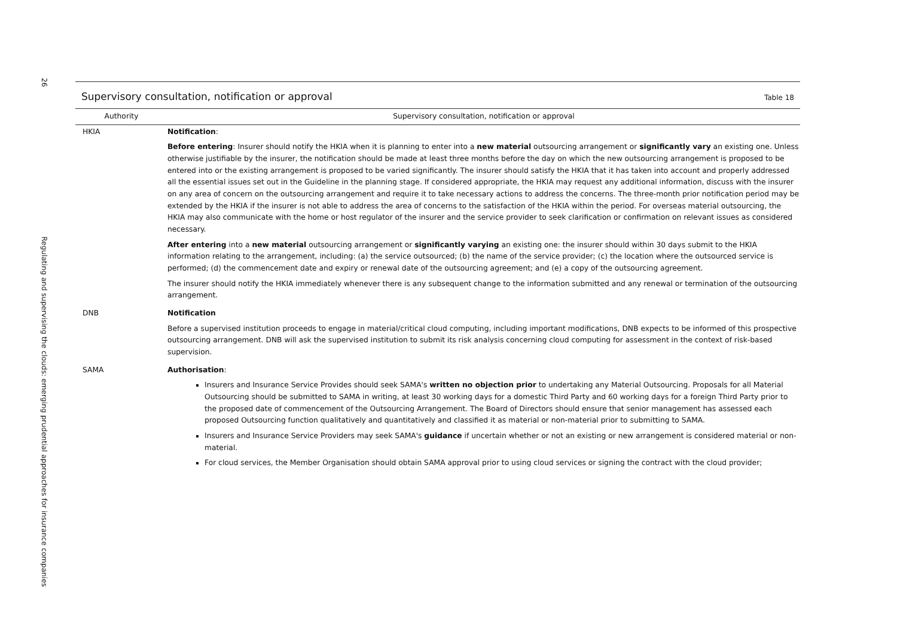26
Regulating and supervising the clouds: emerging prudential approaches for insurance companies
Supervisory consultation, notification or approval
Table 18
| Authority | Supervisory consultation, notification or approval |
| --- | --- |
| HKIA | Notification : Before entering : Insurer should notify the HKIA when it is planning to enter into a new material outsourcing arrangement or significantly vary an existing one. Unless otherwise justifiable by the insurer, the notification should be made at least three months before the day on which the new outsourcing arrangement is proposed to be entered into or the existing arrangement is proposed to be varied significantly. The insurer should satisfy the HKIA that it has taken into account and properly addressed all the essential issues set out in the Guideline in the planning stage. If considered appropriate, the HKIA may request any additional information, discuss with the insurer on any area of concern on the outsourcing arrangement and require it to take necessary actions to address the concerns. The three-month prior notification period may be extended by the HKIA if the insurer is not able to address the area of concerns to the satisfaction of the HKIA within the period. For overseas material outsourcing, the HKIA may also communicate with the home or host regulator of the insurer and the service provider to seek clarification or confirmation on relevant issues as considered necessary. After entering into a new material outsourcing arrangement or significantly varying an existing one: the insurer should within 30 days submit to the HKIA information relating to the arrangement, including: (a) the service outsourced; (b) the name of the service provider; (c) the location where the outsourced service is performed; (d) the commencement date and expiry or renewal date of the outsourcing agreement; and (e) a copy of the outsourcing agreement. The insurer should notify the HKIA immediately whenever there is any subsequent change to the information submitted and any renewal or termination of the outsourcing arrangement. |
| DNB | Notification Before a supervised institution proceeds to engage in material/critical cloud computing, including important modifications, DNB expects to be informed of this prospective outsourcing arrangement. DNB will ask the supervised institution to submit its risk analysis concerning cloud computing for assessment in the context of risk-based supervision. |
| SAMA | Authorisation : Insurers and Insurance Service Provides should seek SAMA's written no objection prior to undertaking any Material Outsourcing. Proposals for all Material Outsourcing should be submitted to SAMA in writing, at least 30 working days for a domestic Third Party and 60 working days for a foreign Third Party prior to the proposed date of commencement of the Outsourcing Arrangement. The Board of Directors should ensure that senior management has assessed each proposed Outsourcing function qualitatively and quantitatively and classified it as material or non-material prior to submitting to SAMA. Insurers and Insurance Service Providers may seek SAMA's guidance if uncertain whether or not an existing or new arrangement is considered material or non-material. For cloud services, the Member Organisation should obtain SAMA approval prior to using cloud services or signing the contract with the cloud provider; |